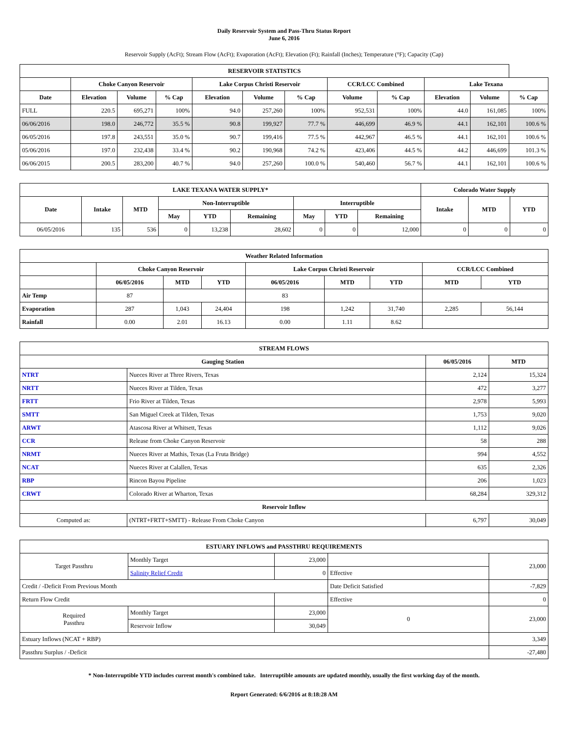Daily Reservoir System and Pass-Thru Status Report
June 6, 2016
Reservoir Supply (AcFt); Stream Flow (AcFt); Evaporation (AcFt); Elevation (Ft); Rainfall (Inches); Temperature (°F); Capacity (Cap)
| RESERVOIR STATISTICS | | | | | | | | | | | |
| --- | --- | --- | --- | --- | --- | --- | --- | --- | --- | --- | --- |
| | Choke Canyon Reservoir | | | Lake Corpus Christi Reservoir | | | CCR/LCC Combined | | Lake Texana | | |
| Date | Elevation | Volume | % Cap | Elevation | Volume | % Cap | Volume | % Cap | Elevation | Volume | % Cap |
| FULL | 220.5 | 695,271 | 100% | 94.0 | 257,260 | 100% | 952,531 | 100% | 44.0 | 161,085 | 100% |
| 06/06/2016 | 198.0 | 246,772 | 35.5 % | 90.8 | 199,927 | 77.7 % | 446,699 | 46.9 % | 44.1 | 162,101 | 100.6 % |
| 06/05/2016 | 197.8 | 243,551 | 35.0 % | 90.7 | 199,416 | 77.5 % | 442,967 | 46.5 % | 44.1 | 162,101 | 100.6 % |
| 05/06/2016 | 197.0 | 232,438 | 33.4 % | 90.2 | 190,968 | 74.2 % | 423,406 | 44.5 % | 44.2 | 446,699 | 101.3 % |
| 06/06/2015 | 200.5 | 283,200 | 40.7 % | 94.0 | 257,260 | 100.0 % | 540,460 | 56.7 % | 44.1 | 162,101 | 100.6 % |
| LAKE TEXANA WATER SUPPLY* | | | | | | | | | Colorado Water Supply | | |
| --- | --- | --- | --- | --- | --- | --- | --- | --- | --- | --- | --- |
| Date | Intake | MTD | Non-Interruptible | | | Interruptible | | | Intake | MTD | YTD |
| | | | May | YTD | Remaining | May | YTD | Remaining | | | |
| 06/05/2016 | 135 | 536 | 0 | 13,238 | 28,602 | 0 | 0 | 12,000 | 0 | 0 | 0 |
| Weather Related Information | | | | | | | | |
| --- | --- | --- | --- | --- | --- | --- | --- | --- |
| | Choke Canyon Reservoir | | | Lake Corpus Christi Reservoir | | | CCR/LCC Combined | |
| | 06/05/2016 | MTD | YTD | 06/05/2016 | MTD | YTD | MTD | YTD |
| Air Temp | 87 | | | 83 | | | | |
| Evaporation | 287 | 1,043 | 24,404 | 198 | 1,242 | 31,740 | 2,285 | 56,144 |
| Rainfall | 0.00 | 2.01 | 16.13 | 0.00 | 1.11 | 8.62 | | |
| STREAM FLOWS | | | |
| --- | --- | --- | --- |
| Gauging Station | | 06/05/2016 | MTD |
| NTRT | Nueces River at Three Rivers, Texas | 2,124 | 15,324 |
| NRTT | Nueces River at Tilden, Texas | 472 | 3,277 |
| FRTT | Frio River at Tilden, Texas | 2,978 | 5,993 |
| SMTT | San Miguel Creek at Tilden, Texas | 1,753 | 9,020 |
| ARWT | Atascosa River at Whitsett, Texas | 1,112 | 9,026 |
| CCR | Release from Choke Canyon Reservoir | 58 | 288 |
| NRMT | Nueces River at Mathis, Texas (La Fruta Bridge) | 994 | 4,552 |
| NCAT | Nueces River at Calallen, Texas | 635 | 2,326 |
| RBP | Rincon Bayou Pipeline | 206 | 1,023 |
| CRWT | Colorado River at Wharton, Texas | 68,284 | 329,312 |
| Reservoir Inflow | | | |
| Computed as: | (NTRT+FRTT+SMTT) - Release From Choke Canyon | 6,797 | 30,049 |
| ESTUARY INFLOWS and PASSTHRU REQUIREMENTS | | | | |
| --- | --- | --- | --- | --- |
| Target Passthru | Monthly Target | 23,000 | | 23,000 |
| | Salinity Relief Credit | 0 | Effective | |
| Credit / -Deficit From Previous Month | | | Date Deficit Satisfied | -7,829 |
| Return Flow Credit | | | Effective | 0 |
| Required Passthru | Monthly Target | 23,000 | 0 | 23,000 |
| | Reservoir Inflow | 30,049 | | |
| Estuary Inflows (NCAT + RBP) | | | | 3,349 |
| Passthru Surplus / -Deficit | | | | -27,480 |
* Non-Interruptible YTD includes current month's combined take. Interruptible amounts are updated monthly, usually the first working day of the month.
Report Generated: 6/6/2016 at 8:18:28 AM